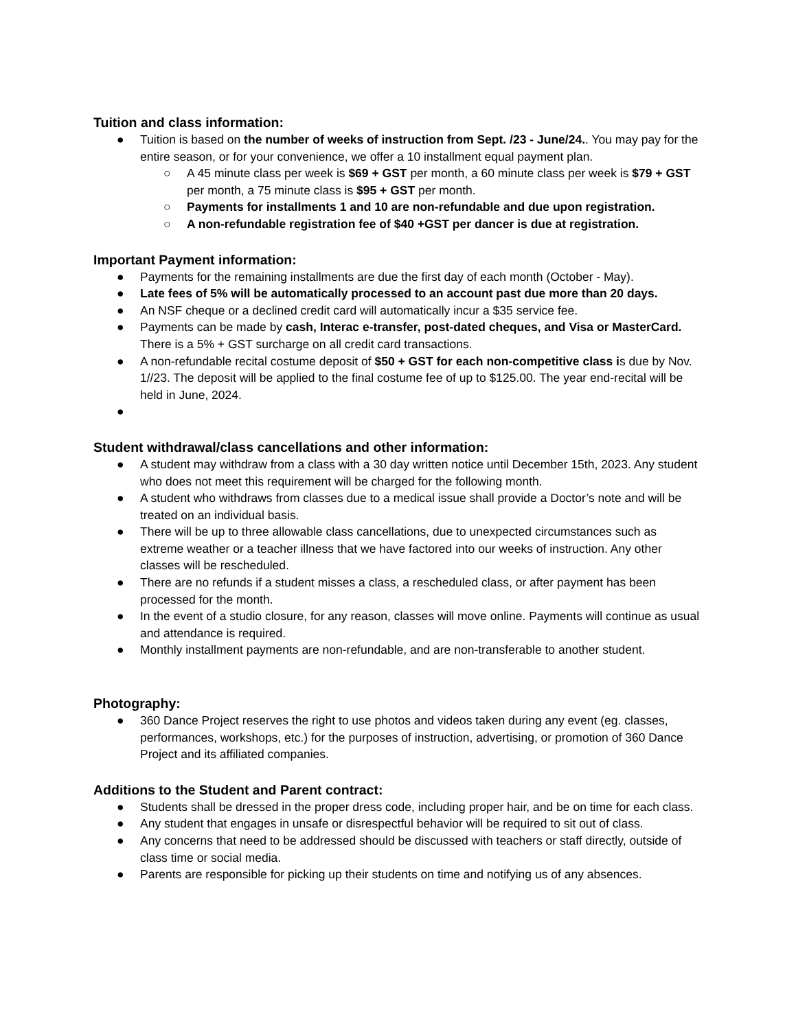Tuition and class information:
● Tuition is based on the number of weeks of instruction from Sept. /23 - June/24.. You may pay for the entire season, or for your convenience, we offer a 10 installment equal payment plan.
○ A 45 minute class per week is $69 + GST per month, a 60 minute class per week is $79 + GST per month, a 75 minute class is $95 + GST per month.
○ Payments for installments 1 and 10 are non-refundable and due upon registration.
○ A non-refundable registration fee of $40 +GST per dancer is due at registration.
Important Payment information:
● Payments for the remaining installments are due the first day of each month (October - May).
● Late fees of 5% will be automatically processed to an account past due more than 20 days.
● An NSF cheque or a declined credit card will automatically incur a $35 service fee.
● Payments can be made by cash, Interac e-transfer, post-dated cheques, and Visa or MasterCard. There is a 5% + GST surcharge on all credit card transactions.
● A non-refundable recital costume deposit of $50 + GST for each non-competitive class is due by Nov. 1//23. The deposit will be applied to the final costume fee of up to $125.00. The year end-recital will be held in June, 2024.
●
Student withdrawal/class cancellations and other information:
● A student may withdraw from a class with a 30 day written notice until December 15th, 2023. Any student who does not meet this requirement will be charged for the following month.
● A student who withdraws from classes due to a medical issue shall provide a Doctor’s note and will be treated on an individual basis.
● There will be up to three allowable class cancellations, due to unexpected circumstances such as extreme weather or a teacher illness that we have factored into our weeks of instruction. Any other classes will be rescheduled.
● There are no refunds if a student misses a class, a rescheduled class, or after payment has been processed for the month.
● In the event of a studio closure, for any reason, classes will move online. Payments will continue as usual and attendance is required.
● Monthly installment payments are non-refundable, and are non-transferable to another student.
Photography:
● 360 Dance Project reserves the right to use photos and videos taken during any event (eg. classes, performances, workshops, etc.) for the purposes of instruction, advertising, or promotion of 360 Dance Project and its affiliated companies.
Additions to the Student and Parent contract:
● Students shall be dressed in the proper dress code, including proper hair, and be on time for each class.
● Any student that engages in unsafe or disrespectful behavior will be required to sit out of class.
● Any concerns that need to be addressed should be discussed with teachers or staff directly, outside of class time or social media.
● Parents are responsible for picking up their students on time and notifying us of any absences.